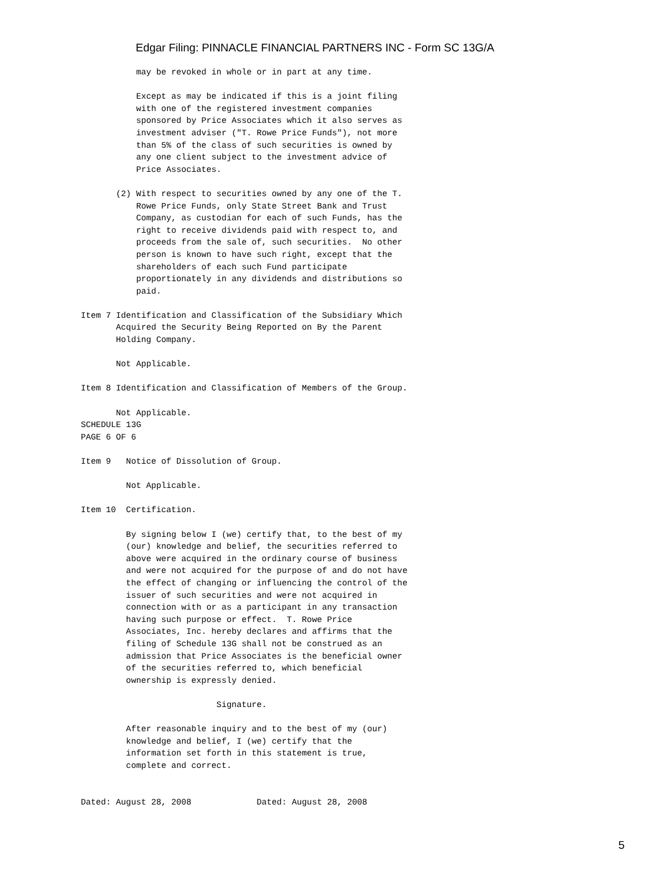Edgar Filing: PINNACLE FINANCIAL PARTNERS INC - Form SC 13G/A
           may be revoked in whole or in part at any time.

           Except as may be indicated if this is a joint filing
           with one of the registered investment companies
           sponsored by Price Associates which it also serves as
           investment adviser ("T. Rowe Price Funds"), not more
           than 5% of the class of such securities is owned by
           any one client subject to the investment advice of
           Price Associates.

       (2) With respect to securities owned by any one of the T.
           Rowe Price Funds, only State Street Bank and Trust
           Company, as custodian for each of such Funds, has the
           right to receive dividends paid with respect to, and
           proceeds from the sale of, such securities.  No other
           person is known to have such right, except that the
           shareholders of each such Fund participate
           proportionately in any dividends and distributions so
           paid.

Item 7 Identification and Classification of the Subsidiary Which
       Acquired the Security Being Reported on By the Parent
       Holding Company.

       Not Applicable.

Item 8 Identification and Classification of Members of the Group.

       Not Applicable.
SCHEDULE 13G
PAGE 6 OF 6

Item 9   Notice of Dissolution of Group.

         Not Applicable.

Item 10  Certification.

         By signing below I (we) certify that, to the best of my
         (our) knowledge and belief, the securities referred to
         above were acquired in the ordinary course of business
         and were not acquired for the purpose of and do not have
         the effect of changing or influencing the control of the
         issuer of such securities and were not acquired in
         connection with or as a participant in any transaction
         having such purpose or effect.  T. Rowe Price
         Associates, Inc. hereby declares and affirms that the
         filing of Schedule 13G shall not be construed as an
         admission that Price Associates is the beneficial owner
         of the securities referred to, which beneficial
         ownership is expressly denied.

                           Signature.

         After reasonable inquiry and to the best of my (our)
         knowledge and belief, I (we) certify that the
         information set forth in this statement is true,
         complete and correct.


Dated: August 28, 2008             Dated: August 28, 2008
5